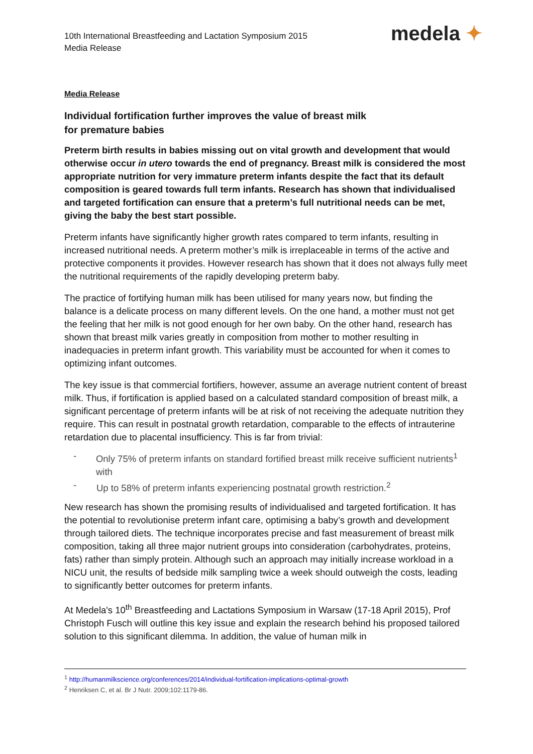10th International Breastfeeding and Lactation Symposium 2015
Media Release
medela ✦
Media Release
Individual fortification further improves the value of breast milk
for premature babies
Preterm birth results in babies missing out on vital growth and development that would otherwise occur in utero towards the end of pregnancy. Breast milk is considered the most appropriate nutrition for very immature preterm infants despite the fact that its default composition is geared towards full term infants. Research has shown that individualised and targeted fortification can ensure that a preterm’s full nutritional needs can be met, giving the baby the best start possible.
Preterm infants have significantly higher growth rates compared to term infants, resulting in increased nutritional needs. A preterm mother’s milk is irreplaceable in terms of the active and protective components it provides. However research has shown that it does not always fully meet the nutritional requirements of the rapidly developing preterm baby.
The practice of fortifying human milk has been utilised for many years now, but finding the balance is a delicate process on many different levels. On the one hand, a mother must not get the feeling that her milk is not good enough for her own baby. On the other hand, research has shown that breast milk varies greatly in composition from mother to mother resulting in inadequacies in preterm infant growth. This variability must be accounted for when it comes to optimizing infant outcomes.
The key issue is that commercial fortifiers, however, assume an average nutrient content of breast milk. Thus, if fortification is applied based on a calculated standard composition of breast milk, a significant percentage of preterm infants will be at risk of not receiving the adequate nutrition they require. This can result in postnatal growth retardation, comparable to the effects of intrauterine retardation due to placental insufficiency. This is far from trivial:
- Only 75% of preterm infants on standard fortified breast milk receive sufficient nutrients<sup>1</sup> with
- Up to 58% of preterm infants experiencing postnatal growth restriction.<sup>2</sup>
New research has shown the promising results of individualised and targeted fortification. It has the potential to revolutionise preterm infant care, optimising a baby’s growth and development through tailored diets. The technique incorporates precise and fast measurement of breast milk composition, taking all three major nutrient groups into consideration (carbohydrates, proteins, fats) rather than simply protein. Although such an approach may initially increase workload in a NICU unit, the results of bedside milk sampling twice a week should outweigh the costs, leading to significantly better outcomes for preterm infants.
At Medela's 10<sup>th</sup> Breastfeeding and Lactations Symposium in Warsaw (17-18 April 2015), Prof Christoph Fusch will outline this key issue and explain the research behind his proposed tailored solution to this significant dilemma. In addition, the value of human milk in
<sup>1</sup> http://humanmilkscience.org/conferences/2014/individual-fortification-implications-optimal-growth
<sup>2</sup> Henriksen C, et al. Br J Nutr. 2009;102:1179-86.